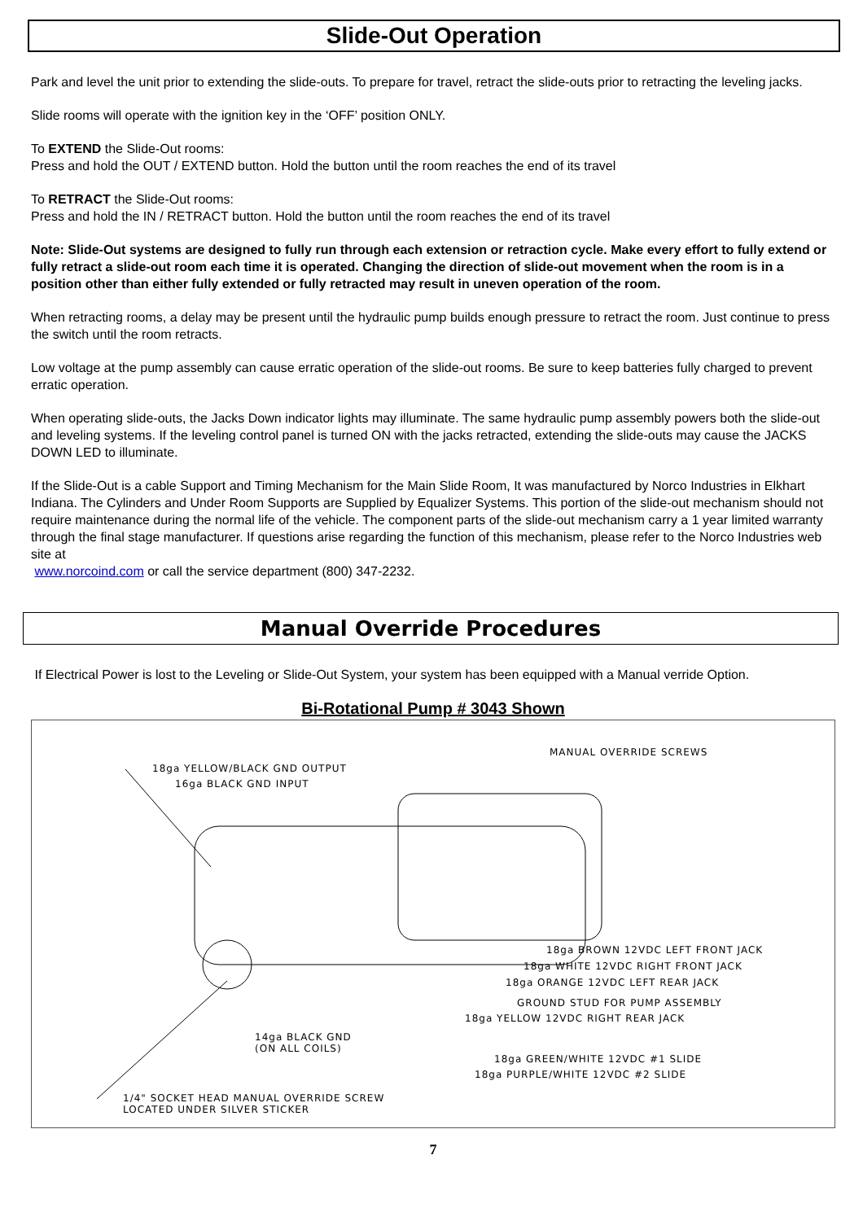Slide-Out Operation
Park and level the unit prior to extending the slide-outs. To prepare for travel, retract the slide-outs prior to retracting the leveling jacks.
Slide rooms will operate with the ignition key in the ‘OFF’ position ONLY.
To EXTEND the Slide-Out rooms:
Press and hold the OUT / EXTEND button. Hold the button until the room reaches the end of its travel
To RETRACT the Slide-Out rooms:
Press and hold the IN / RETRACT button. Hold the button until the room reaches the end of its travel
Note: Slide-Out systems are designed to fully run through each extension or retraction cycle. Make every effort to fully extend or fully retract a slide-out room each time it is operated. Changing the direction of slide-out movement when the room is in a position other than either fully extended or fully retracted may result in uneven operation of the room.
When retracting rooms, a delay may be present until the hydraulic pump builds enough pressure to retract the room. Just continue to press the switch until the room retracts.
Low voltage at the pump assembly can cause erratic operation of the slide-out rooms. Be sure to keep batteries fully charged to prevent erratic operation.
When operating slide-outs, the Jacks Down indicator lights may illuminate. The same hydraulic pump assembly powers both the slide-out and leveling systems. If the leveling control panel is turned ON with the jacks retracted, extending the slide-outs may cause the JACKS DOWN LED to illuminate.
If the Slide-Out is a cable Support and Timing Mechanism for the Main Slide Room, It was manufactured by Norco Industries in Elkhart Indiana. The Cylinders and Under Room Supports are Supplied by Equalizer Systems. This portion of the slide-out mechanism should not require maintenance during the normal life of the vehicle. The component parts of the slide-out mechanism carry a 1 year limited warranty through the final stage manufacturer. If questions arise regarding the function of this mechanism, please refer to the Norco Industries web site at
www.norcoind.com or call the service department (800) 347-2232.
Manual Override Procedures
If Electrical Power is lost to the Leveling or Slide-Out System, your system has been equipped with a Manual verride Option.
Bi-Rotational Pump # 3043 Shown
MANUAL OVERRIDE SCREWS
18ga YELLOW/BLACK GND OUTPUT
16ga BLACK GND INPUT
18ga BROWN 12VDC LEFT FRONT JACK
18ga WHITE 12VDC RIGHT FRONT JACK
18ga ORANGE 12VDC LEFT REAR JACK
GROUND STUD FOR PUMP ASSEMBLY
18ga YELLOW 12VDC RIGHT REAR JACK
14ga BLACK GND
(ON ALL COILS)
18ga GREEN/WHITE 12VDC #1 SLIDE
18ga PURPLE/WHITE 12VDC #2 SLIDE
1/4" SOCKET HEAD MANUAL OVERRIDE SCREW
LOCATED UNDER SILVER STICKER
7